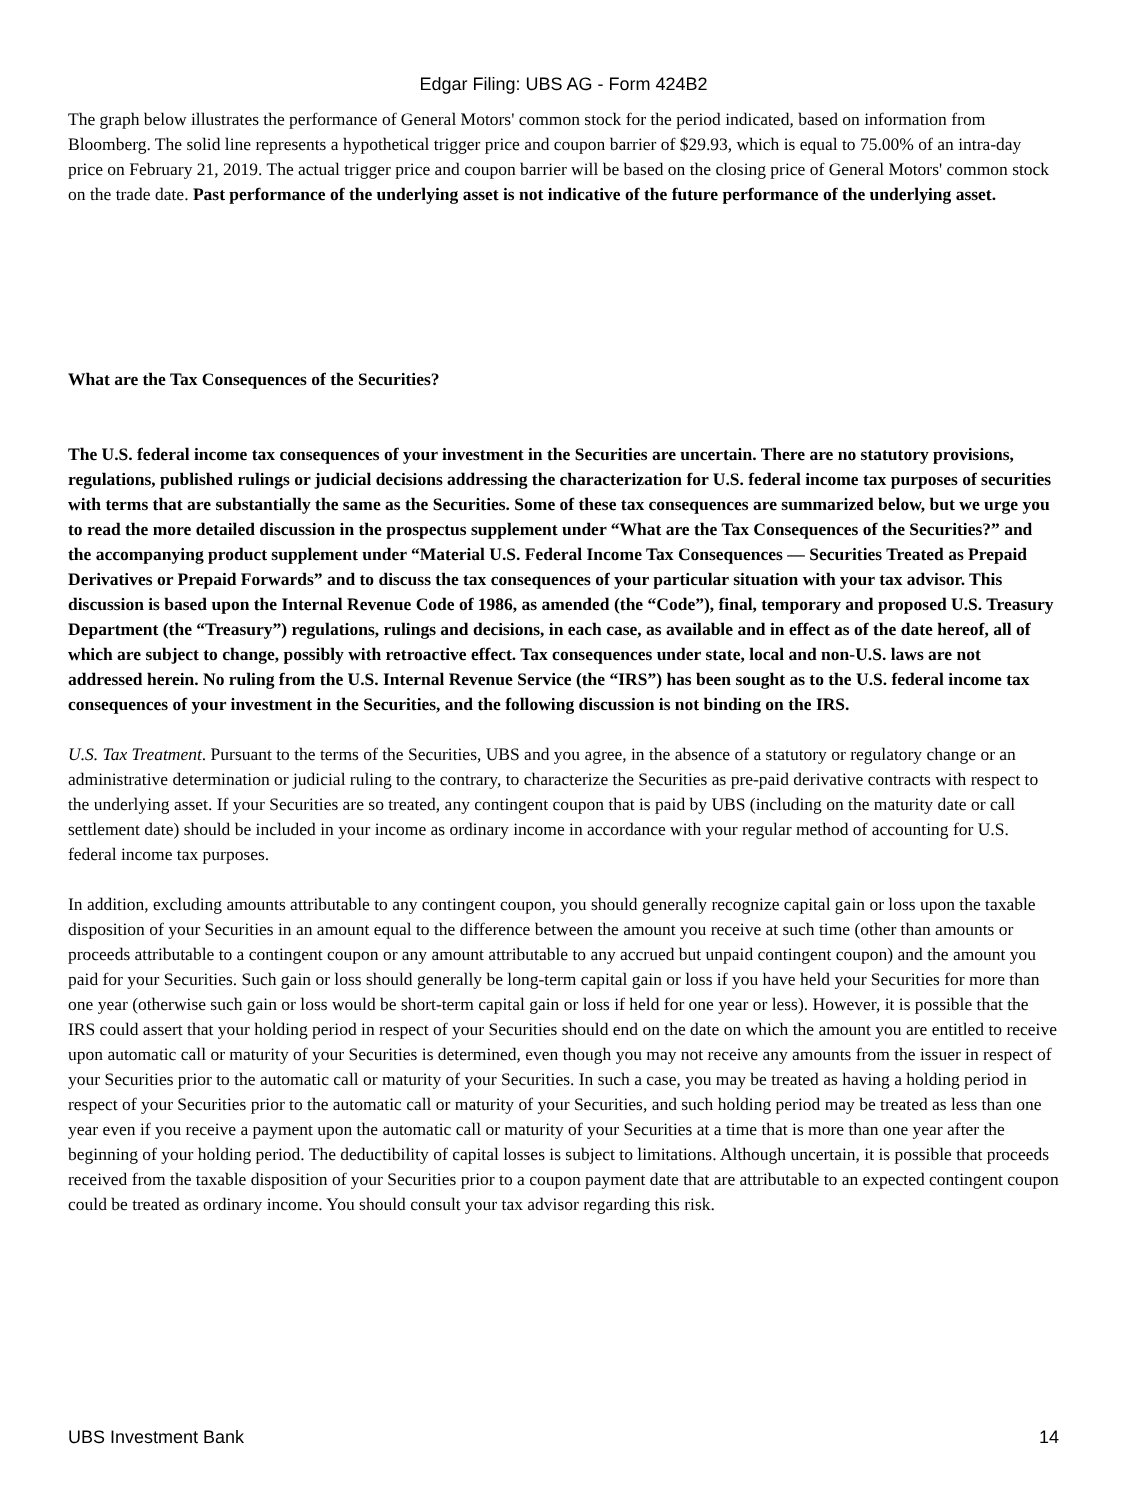Edgar Filing: UBS AG - Form 424B2
The graph below illustrates the performance of General Motors' common stock for the period indicated, based on information from Bloomberg. The solid line represents a hypothetical trigger price and coupon barrier of $29.93, which is equal to 75.00% of an intra-day price on February 21, 2019. The actual trigger price and coupon barrier will be based on the closing price of General Motors' common stock on the trade date. Past performance of the underlying asset is not indicative of the future performance of the underlying asset.
What are the Tax Consequences of the Securities?
The U.S. federal income tax consequences of your investment in the Securities are uncertain. There are no statutory provisions, regulations, published rulings or judicial decisions addressing the characterization for U.S. federal income tax purposes of securities with terms that are substantially the same as the Securities. Some of these tax consequences are summarized below, but we urge you to read the more detailed discussion in the prospectus supplement under “What are the Tax Consequences of the Securities?” and the accompanying product supplement under “Material U.S. Federal Income Tax Consequences — Securities Treated as Prepaid Derivatives or Prepaid Forwards” and to discuss the tax consequences of your particular situation with your tax advisor. This discussion is based upon the Internal Revenue Code of 1986, as amended (the “Code”), final, temporary and proposed U.S. Treasury Department (the “Treasury”) regulations, rulings and decisions, in each case, as available and in effect as of the date hereof, all of which are subject to change, possibly with retroactive effect. Tax consequences under state, local and non-U.S. laws are not addressed herein. No ruling from the U.S. Internal Revenue Service (the “IRS”) has been sought as to the U.S. federal income tax consequences of your investment in the Securities, and the following discussion is not binding on the IRS.
U.S. Tax Treatment. Pursuant to the terms of the Securities, UBS and you agree, in the absence of a statutory or regulatory change or an administrative determination or judicial ruling to the contrary, to characterize the Securities as pre-paid derivative contracts with respect to the underlying asset. If your Securities are so treated, any contingent coupon that is paid by UBS (including on the maturity date or call settlement date) should be included in your income as ordinary income in accordance with your regular method of accounting for U.S. federal income tax purposes.
In addition, excluding amounts attributable to any contingent coupon, you should generally recognize capital gain or loss upon the taxable disposition of your Securities in an amount equal to the difference between the amount you receive at such time (other than amounts or proceeds attributable to a contingent coupon or any amount attributable to any accrued but unpaid contingent coupon) and the amount you paid for your Securities. Such gain or loss should generally be long-term capital gain or loss if you have held your Securities for more than one year (otherwise such gain or loss would be short-term capital gain or loss if held for one year or less). However, it is possible that the IRS could assert that your holding period in respect of your Securities should end on the date on which the amount you are entitled to receive upon automatic call or maturity of your Securities is determined, even though you may not receive any amounts from the issuer in respect of your Securities prior to the automatic call or maturity of your Securities. In such a case, you may be treated as having a holding period in respect of your Securities prior to the automatic call or maturity of your Securities, and such holding period may be treated as less than one year even if you receive a payment upon the automatic call or maturity of your Securities at a time that is more than one year after the beginning of your holding period. The deductibility of capital losses is subject to limitations. Although uncertain, it is possible that proceeds received from the taxable disposition of your Securities prior to a coupon payment date that are attributable to an expected contingent coupon could be treated as ordinary income. You should consult your tax advisor regarding this risk.
UBS Investment Bank 14